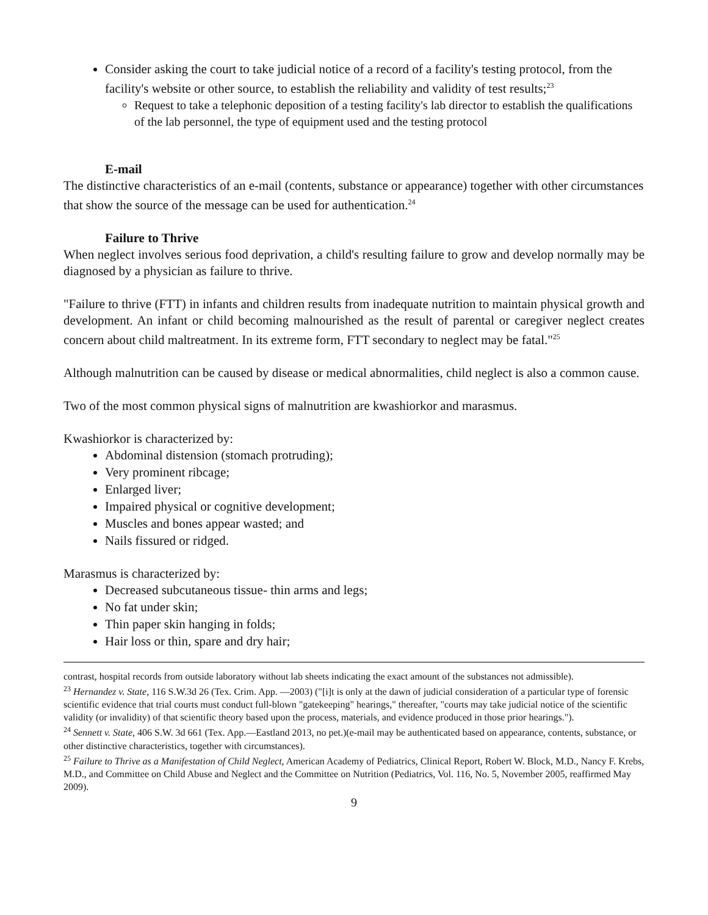Consider asking the court to take judicial notice of a record of a facility's testing protocol, from the facility's website or other source, to establish the reliability and validity of test results;<sup>23</sup>
Request to take a telephonic deposition of a testing facility's lab director to establish the qualifications of the lab personnel, the type of equipment used and the testing protocol
E-mail
The distinctive characteristics of an e-mail (contents, substance or appearance) together with other circumstances that show the source of the message can be used for authentication.<sup>24</sup>
Failure to Thrive
When neglect involves serious food deprivation, a child's resulting failure to grow and develop normally may be diagnosed by a physician as failure to thrive.
"Failure to thrive (FTT) in infants and children results from inadequate nutrition to maintain physical growth and development. An infant or child becoming malnourished as the result of parental or caregiver neglect creates concern about child maltreatment. In its extreme form, FTT secondary to neglect may be fatal."<sup>25</sup>
Although malnutrition can be caused by disease or medical abnormalities, child neglect is also a common cause.
Two of the most common physical signs of malnutrition are kwashiorkor and marasmus.
Kwashiorkor is characterized by:
Abdominal distension (stomach protruding);
Very prominent ribcage;
Enlarged liver;
Impaired physical or cognitive development;
Muscles and bones appear wasted; and
Nails fissured or ridged.
Marasmus is characterized by:
Decreased subcutaneous tissue- thin arms and legs;
No fat under skin;
Thin paper skin hanging in folds;
Hair loss or thin, spare and dry hair;
contrast, hospital records from outside laboratory without lab sheets indicating the exact amount of the substances not admissible).
<sup>23</sup> Hernandez v. State, 116 S.W.3d 26 (Tex. Crim. App. —2003) ("[i]t is only at the dawn of judicial consideration of a particular type of forensic scientific evidence that trial courts must conduct full-blown "gatekeeping" hearings," thereafter, "courts may take judicial notice of the scientific validity (or invalidity) of that scientific theory based upon the process, materials, and evidence produced in those prior hearings.").
<sup>24</sup> Sennett v. State, 406 S.W. 3d 661 (Tex. App.—Eastland 2013, no pet.)(e-mail may be authenticated based on appearance, contents, substance, or other distinctive characteristics, together with circumstances).
<sup>25</sup> Failure to Thrive as a Manifestation of Child Neglect, American Academy of Pediatrics, Clinical Report, Robert W. Block, M.D., Nancy F. Krebs, M.D., and Committee on Child Abuse and Neglect and the Committee on Nutrition (Pediatrics, Vol. 116, No. 5, November 2005, reaffirmed May 2009).
9